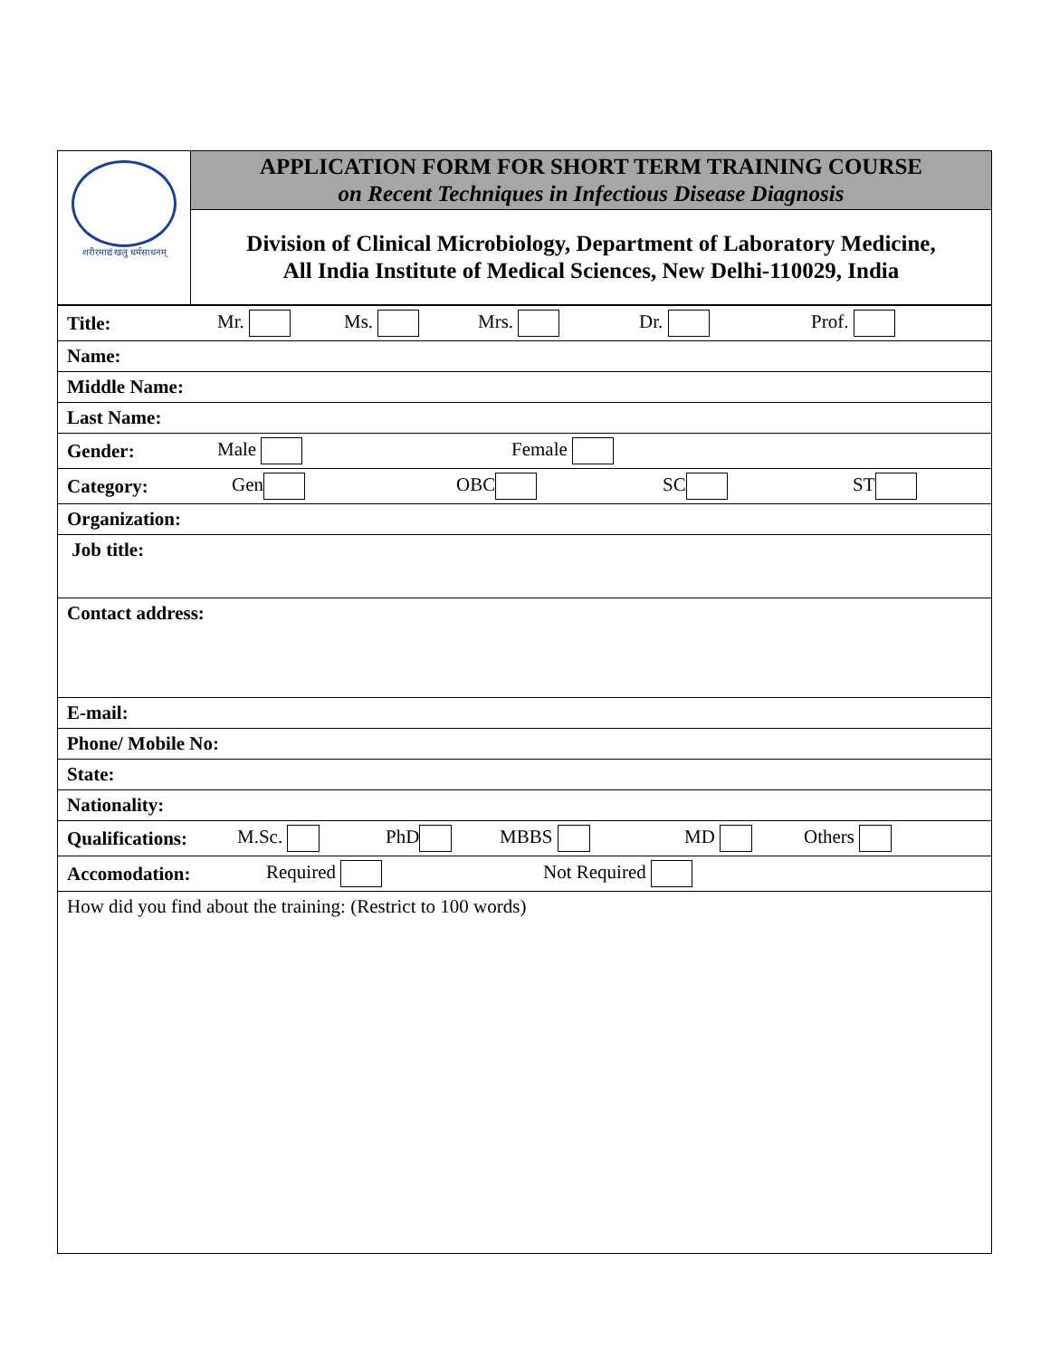| शरीरमाद्यं खलु धर्मसाधनम् | APPLICATION FORM FOR SHORT TERM TRAINING COURSE on Recent Techniques in Infectious Disease Diagnosis |
| | Division of Clinical Microbiology, Department of Laboratory Medicine, All India Institute of Medical Sciences, New Delhi-110029, India |
| Title: Mr. Ms. Mrs. Dr. Prof. |
| Name: |
| Middle Name: |
| Last Name: |
| Gender: Male Female |
| Category: Gen OBC SC ST |
| Organization: |
| Job title: |
| Contact address: |
| E-mail: |
| Phone/ Mobile No: |
| State: |
| Nationality: |
| Qualifications: M.Sc. PhD MBBS MD Others |
| Accomodation: Required Not Required |
| How did you find about the training: (Restrict to 100 words) |